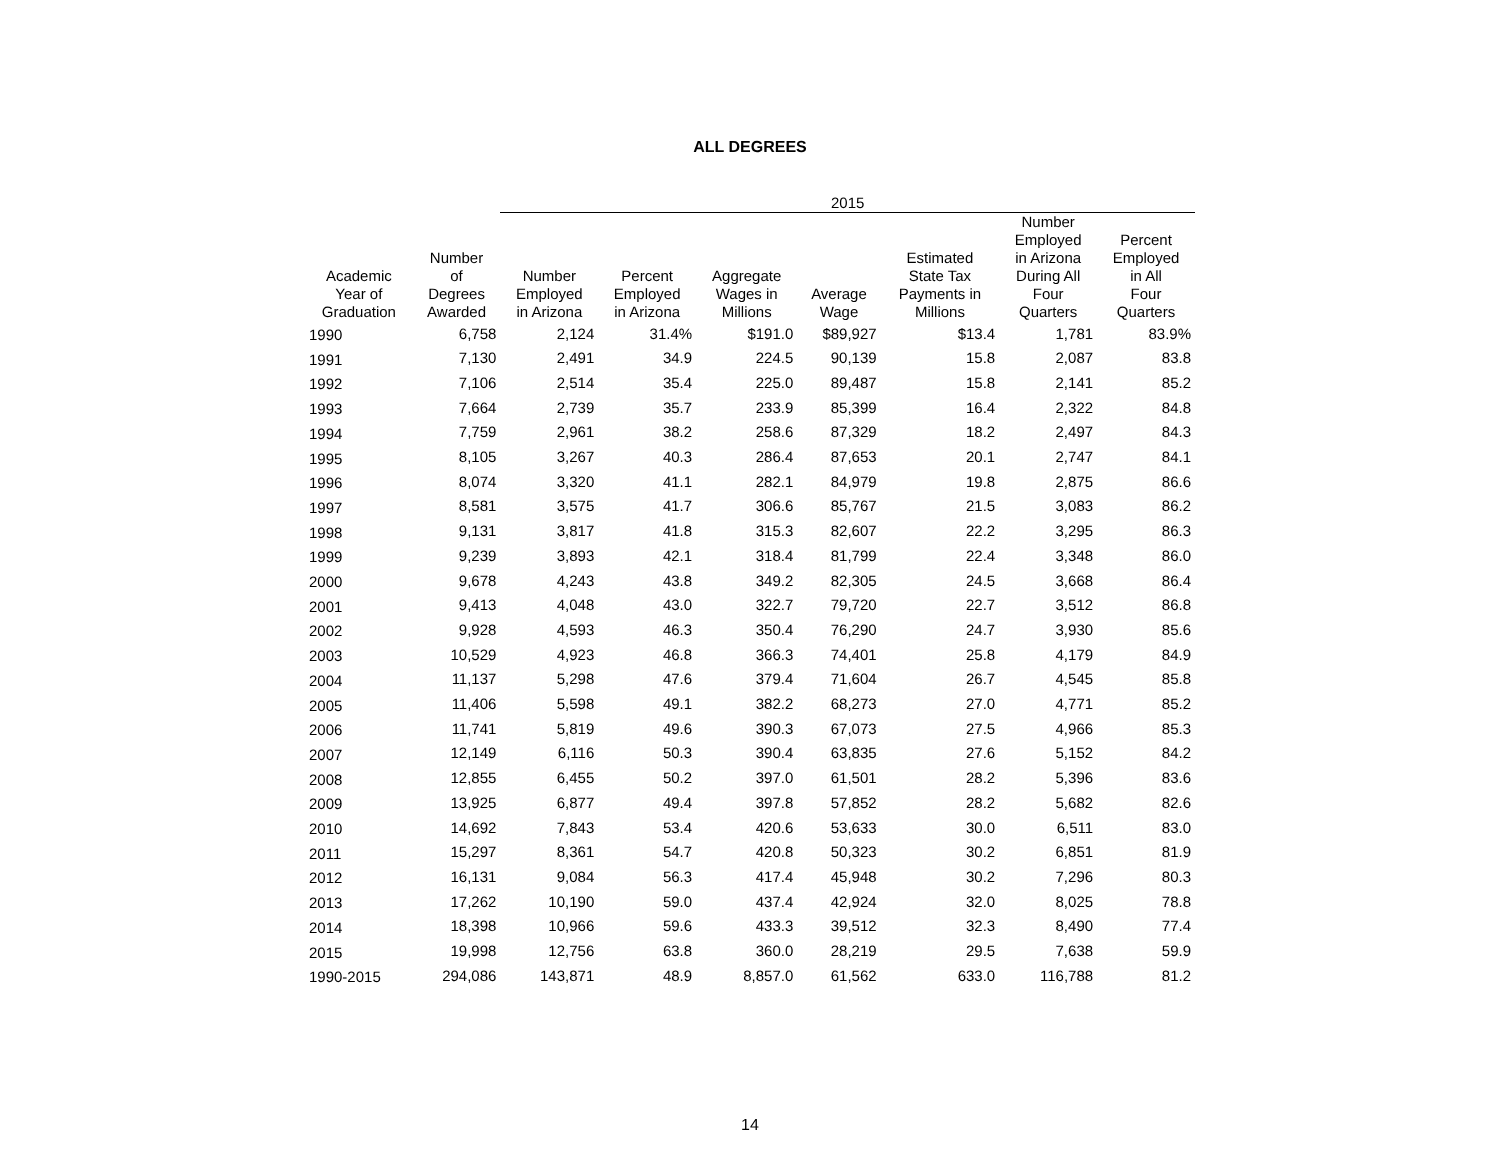ALL DEGREES
| | | 2015 | | | | | | |
| --- | --- | --- | --- | --- | --- | --- | --- | --- |
| Academic Year of Graduation | Number of Degrees Awarded | Number Employed in Arizona | Percent Employed in Arizona | Aggregate Wages in Millions | Average Wage | Estimated State Tax Payments in Millions | Number Employed in Arizona During All Four Quarters | Percent Employed in All Four Quarters |
| 1990 | 6,758 | 2,124 | 31.4% | $191.0 | $89,927 | $13.4 | 1,781 | 83.9% |
| 1991 | 7,130 | 2,491 | 34.9 | 224.5 | 90,139 | 15.8 | 2,087 | 83.8 |
| 1992 | 7,106 | 2,514 | 35.4 | 225.0 | 89,487 | 15.8 | 2,141 | 85.2 |
| 1993 | 7,664 | 2,739 | 35.7 | 233.9 | 85,399 | 16.4 | 2,322 | 84.8 |
| 1994 | 7,759 | 2,961 | 38.2 | 258.6 | 87,329 | 18.2 | 2,497 | 84.3 |
| 1995 | 8,105 | 3,267 | 40.3 | 286.4 | 87,653 | 20.1 | 2,747 | 84.1 |
| 1996 | 8,074 | 3,320 | 41.1 | 282.1 | 84,979 | 19.8 | 2,875 | 86.6 |
| 1997 | 8,581 | 3,575 | 41.7 | 306.6 | 85,767 | 21.5 | 3,083 | 86.2 |
| 1998 | 9,131 | 3,817 | 41.8 | 315.3 | 82,607 | 22.2 | 3,295 | 86.3 |
| 1999 | 9,239 | 3,893 | 42.1 | 318.4 | 81,799 | 22.4 | 3,348 | 86.0 |
| 2000 | 9,678 | 4,243 | 43.8 | 349.2 | 82,305 | 24.5 | 3,668 | 86.4 |
| 2001 | 9,413 | 4,048 | 43.0 | 322.7 | 79,720 | 22.7 | 3,512 | 86.8 |
| 2002 | 9,928 | 4,593 | 46.3 | 350.4 | 76,290 | 24.7 | 3,930 | 85.6 |
| 2003 | 10,529 | 4,923 | 46.8 | 366.3 | 74,401 | 25.8 | 4,179 | 84.9 |
| 2004 | 11,137 | 5,298 | 47.6 | 379.4 | 71,604 | 26.7 | 4,545 | 85.8 |
| 2005 | 11,406 | 5,598 | 49.1 | 382.2 | 68,273 | 27.0 | 4,771 | 85.2 |
| 2006 | 11,741 | 5,819 | 49.6 | 390.3 | 67,073 | 27.5 | 4,966 | 85.3 |
| 2007 | 12,149 | 6,116 | 50.3 | 390.4 | 63,835 | 27.6 | 5,152 | 84.2 |
| 2008 | 12,855 | 6,455 | 50.2 | 397.0 | 61,501 | 28.2 | 5,396 | 83.6 |
| 2009 | 13,925 | 6,877 | 49.4 | 397.8 | 57,852 | 28.2 | 5,682 | 82.6 |
| 2010 | 14,692 | 7,843 | 53.4 | 420.6 | 53,633 | 30.0 | 6,511 | 83.0 |
| 2011 | 15,297 | 8,361 | 54.7 | 420.8 | 50,323 | 30.2 | 6,851 | 81.9 |
| 2012 | 16,131 | 9,084 | 56.3 | 417.4 | 45,948 | 30.2 | 7,296 | 80.3 |
| 2013 | 17,262 | 10,190 | 59.0 | 437.4 | 42,924 | 32.0 | 8,025 | 78.8 |
| 2014 | 18,398 | 10,966 | 59.6 | 433.3 | 39,512 | 32.3 | 8,490 | 77.4 |
| 2015 | 19,998 | 12,756 | 63.8 | 360.0 | 28,219 | 29.5 | 7,638 | 59.9 |
| 1990-2015 | 294,086 | 143,871 | 48.9 | 8,857.0 | 61,562 | 633.0 | 116,788 | 81.2 |
14